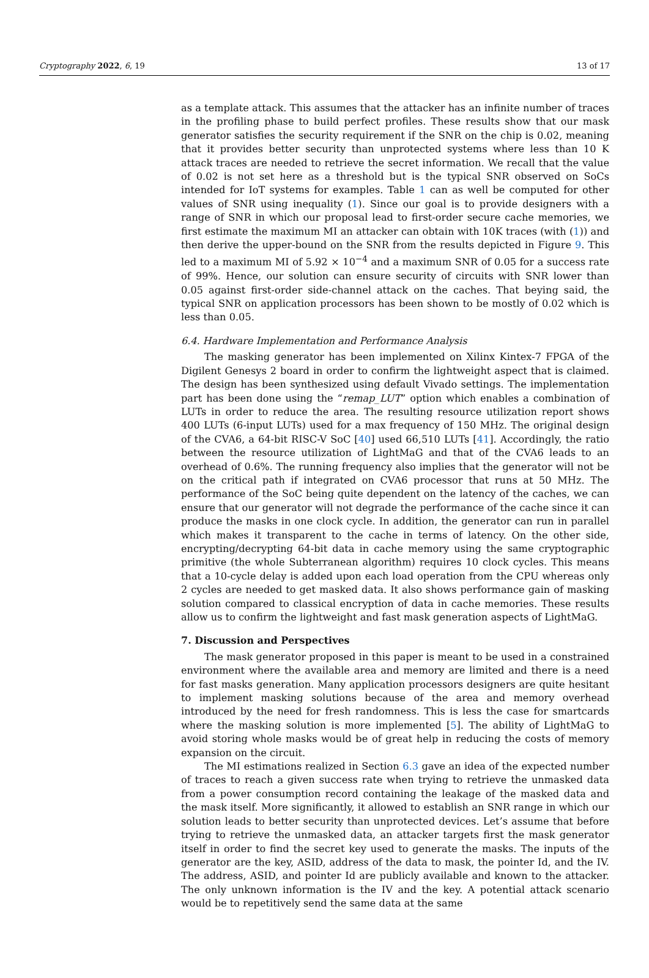Cryptography 2022, 6, 19 13 of 17
as a template attack. This assumes that the attacker has an infinite number of traces in the profiling phase to build perfect profiles. These results show that our mask generator satisfies the security requirement if the SNR on the chip is 0.02, meaning that it provides better security than unprotected systems where less than 10 K attack traces are needed to retrieve the secret information. We recall that the value of 0.02 is not set here as a threshold but is the typical SNR observed on SoCs intended for IoT systems for examples. Table 1 can as well be computed for other values of SNR using inequality (1). Since our goal is to provide designers with a range of SNR in which our proposal lead to first-order secure cache memories, we first estimate the maximum MI an attacker can obtain with 10K traces (with (1)) and then derive the upper-bound on the SNR from the results depicted in Figure 9. This led to a maximum MI of 5.92 × 10<sup>−4</sup> and a maximum SNR of 0.05 for a success rate of 99%. Hence, our solution can ensure security of circuits with SNR lower than 0.05 against first-order side-channel attack on the caches. That beying said, the typical SNR on application processors has been shown to be mostly of 0.02 which is less than 0.05.
6.4. Hardware Implementation and Performance Analysis
The masking generator has been implemented on Xilinx Kintex-7 FPGA of the Digilent Genesys 2 board in order to confirm the lightweight aspect that is claimed. The design has been synthesized using default Vivado settings. The implementation part has been done using the “remap_LUT” option which enables a combination of LUTs in order to reduce the area. The resulting resource utilization report shows 400 LUTs (6-input LUTs) used for a max frequency of 150 MHz. The original design of the CVA6, a 64-bit RISC-V SoC [40] used 66,510 LUTs [41]. Accordingly, the ratio between the resource utilization of LightMaG and that of the CVA6 leads to an overhead of 0.6%. The running frequency also implies that the generator will not be on the critical path if integrated on CVA6 processor that runs at 50 MHz. The performance of the SoC being quite dependent on the latency of the caches, we can ensure that our generator will not degrade the performance of the cache since it can produce the masks in one clock cycle. In addition, the generator can run in parallel which makes it transparent to the cache in terms of latency. On the other side, encrypting/decrypting 64-bit data in cache memory using the same cryptographic primitive (the whole Subterranean algorithm) requires 10 clock cycles. This means that a 10-cycle delay is added upon each load operation from the CPU whereas only 2 cycles are needed to get masked data. It also shows performance gain of masking solution compared to classical encryption of data in cache memories. These results allow us to confirm the lightweight and fast mask generation aspects of LightMaG.
7. Discussion and Perspectives
The mask generator proposed in this paper is meant to be used in a constrained environment where the available area and memory are limited and there is a need for fast masks generation. Many application processors designers are quite hesitant to implement masking solutions because of the area and memory overhead introduced by the need for fresh randomness. This is less the case for smartcards where the masking solution is more implemented [5]. The ability of LightMaG to avoid storing whole masks would be of great help in reducing the costs of memory expansion on the circuit.
The MI estimations realized in Section 6.3 gave an idea of the expected number of traces to reach a given success rate when trying to retrieve the unmasked data from a power consumption record containing the leakage of the masked data and the mask itself. More significantly, it allowed to establish an SNR range in which our solution leads to better security than unprotected devices. Let’s assume that before trying to retrieve the unmasked data, an attacker targets first the mask generator itself in order to find the secret key used to generate the masks. The inputs of the generator are the key, ASID, address of the data to mask, the pointer Id, and the IV. The address, ASID, and pointer Id are publicly available and known to the attacker. The only unknown information is the IV and the key. A potential attack scenario would be to repetitively send the same data at the same